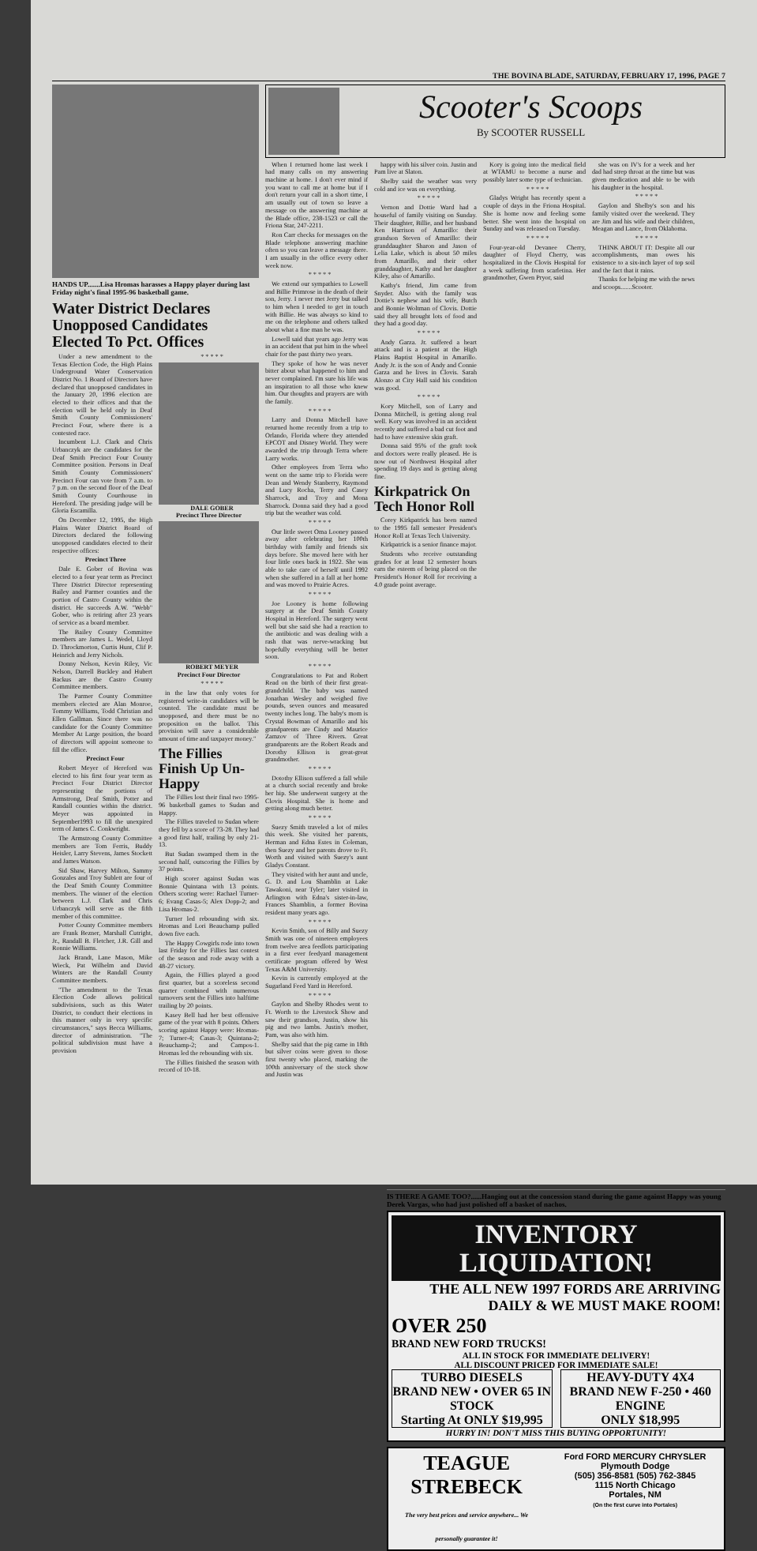THE BOVINA BLADE, SATURDAY, FEBRUARY 17, 1996, PAGE 7
HANDS UP.......Lisa Hromas harasses a Happy player during last Friday night's final 1995-96 basketball game.
Water District Declares Unopposed Candidates Elected To Pct. Offices
Under a new amendment to the Texas Election Code, the High Plains Underground Water Conservation District No. 1 Board of Directors have declared that unopposed candidates in the January 20, 1996 election are elected to their offices and that the election will be held only in Deaf Smith County Commissioners' Precinct Four, where there is a contested race.
Incumbent L.J. Clark and Chris Urbanczyk are the candidates for the Deaf Smith Precinct Four County Committee position. Persons in Deaf Smith County Commissioners' Precinct Four can vote from 7 a.m. to 7 p.m. on the second floor of the Deaf Smith County Courthouse in Hereford. The presiding judge will be Gloria Escamilla.
On December 12, 1995, the High Plains Water District Board of Directors declared the following unopposed candidates elected to their respective offices:
Precinct Three
Dale E. Gober of Bovina was elected to a four year term as Precinct Three District Director representing Bailey and Parmer counties and the portion of Castro County within the district. He succeeds A.W. "Webb" Gober, who is retiring after 23 years of service as a board member.
The Bailey County Committee members are James L. Wedel, Lloyd D. Throckmorton, Curtis Hunt, Clif P. Heinrich and Jerry Nichols.
Donny Nelson, Kevin Riley, Vic Nelson, Darrell Buckley and Hubert Backus are the Castro County Committee members.
The Parmer County Committee members elected are Alan Monroe, Tommy Williams, Todd Christian and Ellen Gallman. Since there was no candidate for the County Committee Member At Large position, the board of directors will appoint someone to fill the office.
Precinct Four
Robert Meyer of Hereford was elected to his first four year term as Precinct Four District Director representing the portions of Armstrong, Deaf Smith, Potter and Randall counties within the district. Meyer was appointed in September1993 to fill the unexpired term of James C. Conkwright.
The Armstrong County Committee members are Tom Ferris, Buddy Heisler, Larry Stevens, James Stockett and James Watson.
Sid Shaw, Harvey Milton, Sammy Gonzales and Troy Sublett are four of the Deaf Smith County Committee members. The winner of the election between L.J. Clark and Chris Urbanczyk will serve as the fifth member of this committee.
Potter County Committee members are Frank Bezner, Marshall Cutright, Jr., Randall B. Fletcher, J.R. Gill and Ronnie Williams.
Jack Brandt, Lane Mason, Mike Wieck, Pat Wilhelm and David Winters are the Randall County Committee members.
"The amendment to the Texas Election Code allows political subdivisions, such as this Water District, to conduct their elections in this manner only in very specific circumstances," says Becca Williams, director of administration. "The political subdivision must have a provision
* * * * *
DALE GOBER
Precinct Three Director
ROBERT MEYER
Precinct Four Director
* * * * *
in the law that only votes for registered write-in candidates will be counted. The candidate must be unopposed, and there must be no proposition on the ballot. This provision will save a considerable amount of time and taxpayer money."
The Fillies Finish Up Un-Happy
The Fillies lost their final two 1995-96 basketball games to Sudan and Happy.
The Fillies traveled to Sudan where they fell by a score of 73-28. They had a good first half, trailing by only 21-13.
But Sudan swamped them in the second half, outscoring the Fillies by 37 points.
High scorer against Sudan was Bonnie Quintana with 13 points. Others scoring were: Rachael Turner-6; Evang Casas-5; Alex Dopp-2; and Lisa Hromas-2.
Turner led rebounding with six. Hromas and Lori Beauchamp pulled down five each.
The Happy Cowgirls rode into town last Friday for the Fillies last contest of the season and rode away with a 48-27 victory.
Again, the Fillies played a good first quarter, but a scoreless second quarter combined with numerous turnovers sent the Fillies into halftime trailing by 20 points.
Kasey Bell had her best offensive game of the year with 8 points. Others scoring against Happy were: Hromas-7; Turner-4; Casas-3; Quintana-2; Beauchamp-2; and Campos-1. Hromas led the rebounding with six.
The Fillies finished the season with record of 10-18.
Scooter's Scoops
By SCOOTER RUSSELL
When I returned home last week I had many calls on my answering machine at home. I don't ever mind if you want to call me at home but if I don't return your call in a short time, I am usually out of town so leave a message on the answering machine at the Blade office, 238-1523 or call the Friona Star, 247-2211.
Ron Carr checks for messages on the Blade telephone answering machine often so you can leave a message there. I am usually in the office every other week now.
* * * * *
We extend our sympathies to Lowell and Billie Primrose in the death of their son, Jerry. I never met Jerry but talked to him when I needed to get in touch with Billie. He was always so kind to me on the telephone and others talked about what a fine man he was.
Lowell said that years ago Jerry was in an accident that put him in the wheel chair for the past thirty two years.
They spoke of how he was never bitter about what happened to him and never complained. I'm sure his life was an inspiration to all those who knew him. Our thoughts and prayers are with the family.
* * * * *
Larry and Donna Mitchell have returned home recently from a trip to Orlando, Florida where they attended EPCOT and Disney World. They were awarded the trip through Terra where Larry works.
Other employees from Terra who went on the same trip to Florida were Dean and Wendy Stanberry, Raymond and Lucy Rocha, Terry and Casey Sharrock, and Troy and Mona Sharrock. Donna said they had a good trip but the weather was cold.
* * * * *
Our little sweet Oma Looney passed away after celebrating her 100th birthday with family and friends six days before. She moved here with her four little ones back in 1922. She was able to take care of herself until 1992 when she suffered in a fall at her home and was moved to Prairie Acres.
* * * * *
Joe Looney is home following surgery at the Deaf Smith County Hospital in Hereford. The surgery went well but she said she had a reaction to the antibiotic and was dealing with a rash that was nerve-wracking but hopefully everything will be better soon.
* * * * *
Congratulations to Pat and Robert Read on the birth of their first great-grandchild. The baby was named Jonathan Wesley and weighed five pounds, seven ounces and measured twenty inches long. The baby's mom is Crystal Bowman of Amarillo and his grandparents are Cindy and Maurice Zamzov of Three Rivers. Great grandparents are the Robert Reads and Dorothy Ellison is great-great grandmother.
* * * * *
Dotothy Ellison suffered a fall while at a church social recently and broke her hip. She underwent surgery at the Clovis Hospital. She is home and getting along much better.
* * * * *
Suezy Smith traveled a lot of miles this week. She visited her parents, Herman and Edna Estes in Coleman, then Suezy and her parents drove to Ft. Worth and visited with Suezy's aunt Gladys Constant.
They visited with her aunt and uncle, G. D. and Lou Shamblin at Lake Tawakoni, near Tyler; later visited in Arlington with Edna's sister-in-law, Frances Shamblin, a former Bovina resident many years ago.
* * * * *
Kevin Smith, son of Billy and Suezy Smith was one of nineteen employees from twelve area feedlots participating in a first ever feedyard management certificate program offered by West Texas A&M University.
Kevin is currently employed at the Sugarland Feed Yard in Hereford.
* * * * *
Gaylon and Shelby Rhodes went to Ft. Worth to the Livestock Show and saw their grandson, Justin, show his pig and two lambs. Justin's mother, Pam, was also with him.
Shelby said that the pig came in 18th but silver coins were given to those first twenty who placed, marking the 100th anniversary of the stock show and Justin was
happy with his silver coin. Justin and Pam live at Slaton.
Shelby said the weather was very cold and ice was on everything.
* * * * *
Vernon and Dottie Ward had a houseful of family visiting on Sunday. Their daughter, Billie, and her husband Ken Harrison of Amarillo: their grandson Steven of Amarillo: their granddaughter Sharon and Jason of Lelia Lake, which is about 50 miles from Amarillo, and their other granddaughter, Kathy and her daughter Kiley, also of Amarillo.
Kathy's friend, Jim came from Snyder. Also with the family was Dottie's nephew and his wife, Butch and Bonnie Woltman of Clovis. Dottie said they all brought lots of food and they had a good day.
* * * * *
Andy Garza. Jr. suffered a heart attack and is a patient at the High Plains Baptist Hospital in Amarillo. Andy Jr. is the son of Andy and Connie Garza and he lives in Clovis. Sarah Alonzo at City Hall said his condition was good.
* * * * *
Kory Mitchell, son of Larry and Donna Mitchell, is getting along real well. Kory was involved in an accident recently and suffered a bad cut foot and had to have extensive skin graft.
Donna said 95% of the graft took and doctors were really pleased. He is now out of Northwest Hospital after spending 19 days and is getting along fine.
Kirkpatrick On Tech Honor Roll
Corey Kirkpatrick has been named to the 1995 fall semester President's Honor Roll at Texas Tech University.
Kirkpatrick is a senior finance major.
Students who receive outstanding grades for at least 12 semester hours earn the esteem of being placed on the President's Honor Roll for receiving a 4.0 grade point average.
Kory is going into the medical field at WTAMU to become a nurse and possibly later some type of technician.
* * * * *
Gladys Wright has recently spent a couple of days in the Friona Hospital. She is home now and feeling some better. She went into the hospital on Sunday and was released on Tuesday.
* * * * *
Four-year-old Devanee Cherry, daughter of Floyd Cherry, was hospitalized in the Clovis Hospital for a week suffering from scarletina. Her grandmother, Gwen Pryor, said
she was on IV's for a week and her dad had strep throat at the time but was given medication and able to be with his daughter in the hospital.
* * * * *
Gaylon and Shelby's son and his family visited over the weekend. They are Jim and his wife and their children, Meagan and Lance, from Oklahoma.
* * * * *
THINK ABOUT IT: Despite all our accomplishments, man owes his existence to a six-inch layer of top soil and the fact that it rains.
Thanks for helping me with the news and scoops.......Scooter.
IS THERE A GAME TOO?......Hanging out at the concession stand during the game against Happy was young Derek Vargas, who had just polished off a basket of nachos.
INVENTORY
LIQUIDATION!
THE ALL NEW 1997 FORDS ARE ARRIVING DAILY & WE MUST MAKE ROOM!
OVER 250
BRAND NEW FORD TRUCKS!
ALL IN STOCK FOR IMMEDIATE DELIVERY!
ALL DISCOUNT PRICED FOR IMMEDIATE SALE!
TURBO DIESELS
BRAND NEW • OVER 65 IN STOCK
Starting At ONLY $19,995
HEAVY-DUTY 4X4
BRAND NEW F-250 • 460 ENGINE
ONLY $18,995
HURRY IN! DON'T MISS THIS BUYING OPPORTUNITY!
TEAGUE
STREBECK
The very best prices and service anywhere... We personally guarantee it!
Ford FORD MERCURY CHRYSLER Plymouth Dodge
(505) 356-8581 (505) 762-3845
1115 North Chicago
Portales, NM
(On the first curve into Portales)